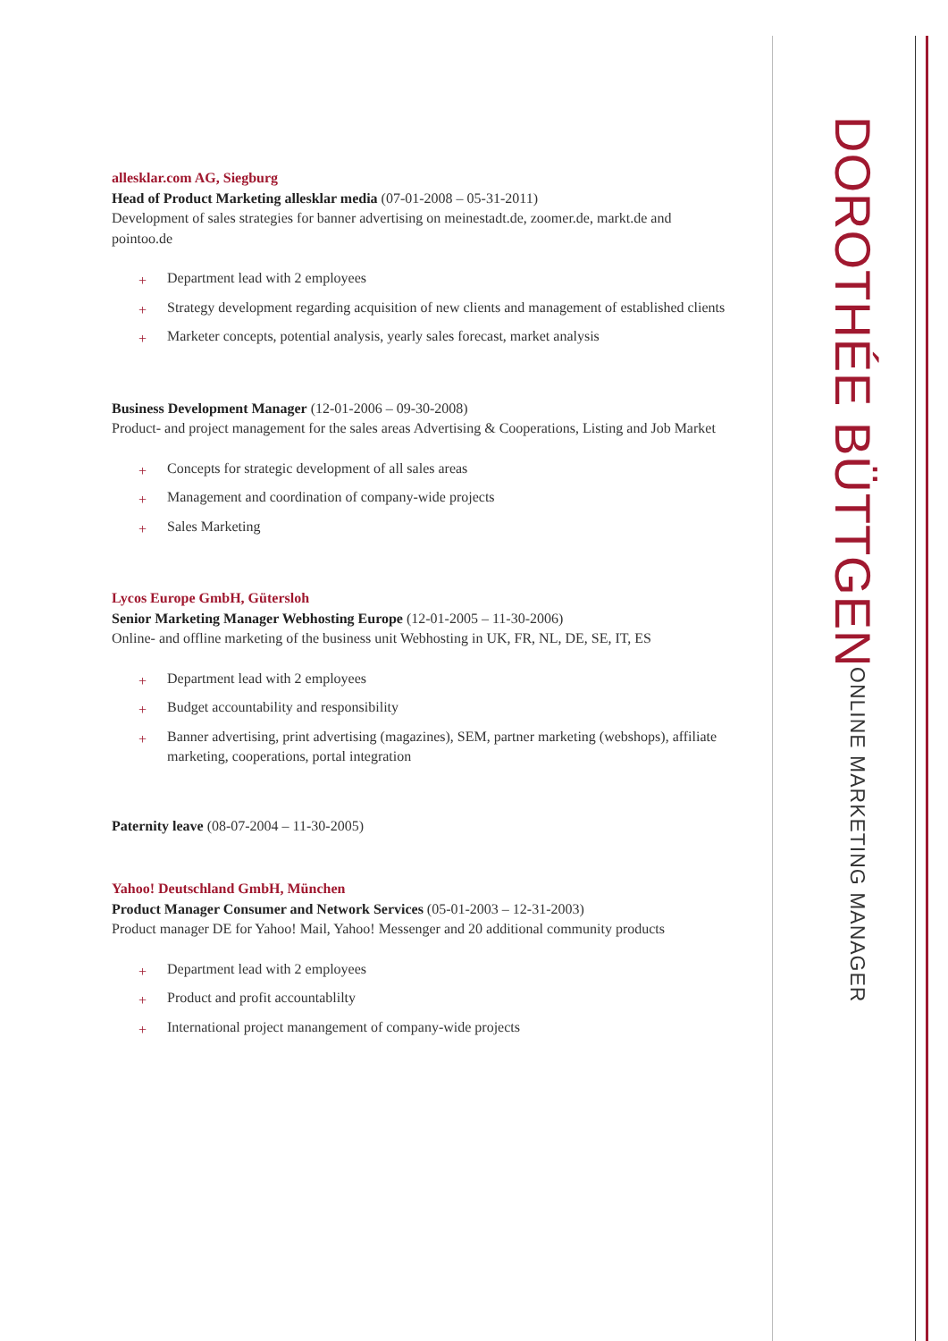allesklar.com AG, Siegburg
Head of Product Marketing allesklar media (07-01-2008 – 05-31-2011)
Development of sales strategies for banner advertising on meinestadt.de, zoomer.de, markt.de and pointoo.de
+ Department lead with 2 employees
+ Strategy development regarding acquisition of new clients and management of established clients
+ Marketer concepts, potential analysis, yearly sales forecast, market analysis
Business Development Manager (12-01-2006 – 09-30-2008)
Product- and project management for the sales areas Advertising & Cooperations, Listing and Job Market
+ Concepts for strategic development of all sales areas
+ Management and coordination of company-wide projects
+ Sales Marketing
Lycos Europe GmbH, Gütersloh
Senior Marketing Manager Webhosting Europe (12-01-2005 – 11-30-2006)
Online- and offline marketing of the business unit Webhosting in UK, FR, NL, DE, SE, IT, ES
+ Department lead with 2 employees
+ Budget accountability and responsibility
+ Banner advertising, print advertising (magazines), SEM, partner marketing (webshops), affiliate marketing, cooperations, portal integration
Paternity leave (08-07-2004 – 11-30-2005)
Yahoo! Deutschland GmbH, München
Product Manager Consumer and Network Services (05-01-2003 – 12-31-2003)
Product manager DE for Yahoo! Mail, Yahoo! Messenger and 20 additional community products
+ Department lead with 2 employees
+ Product and profit accountablilty
+ International project manangement of company-wide projects
DOROTHÉE BÜTTGEN
ONLINE MARKETING MANAGER